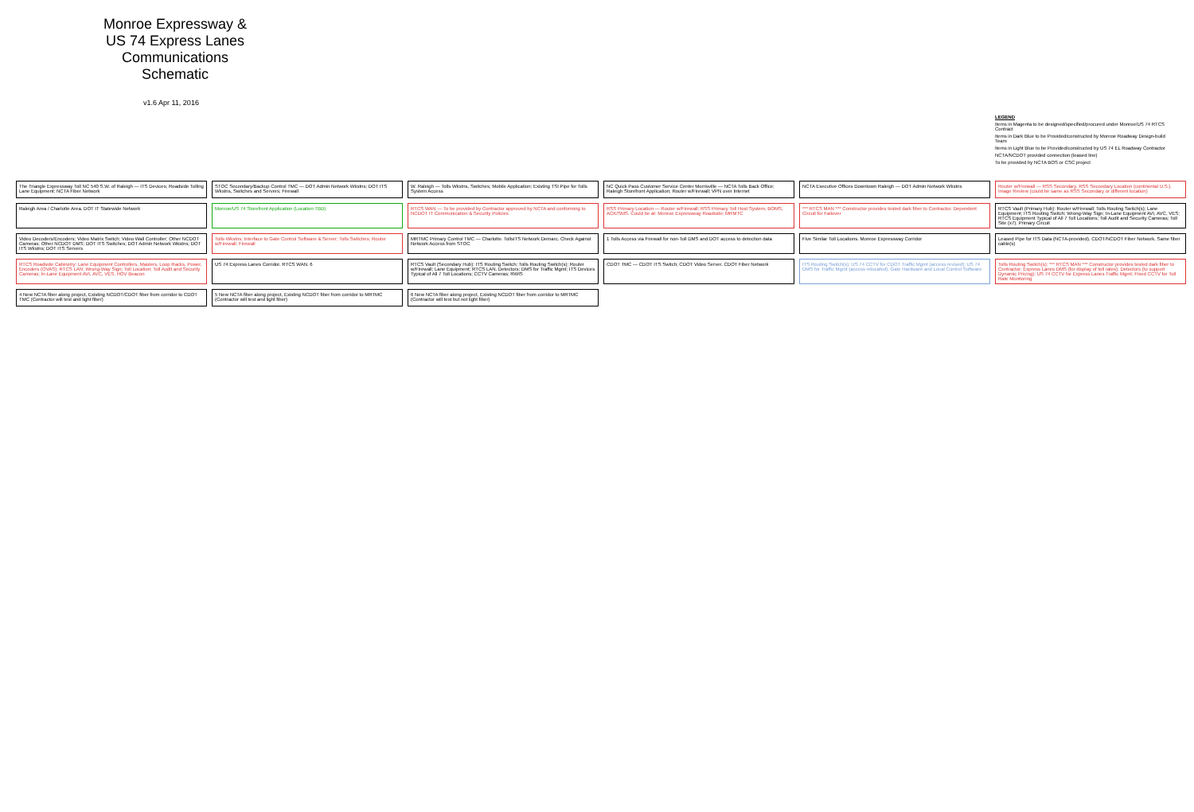Monroe Expressway & US 74 Express Lanes Communications Schematic
v1.6 Apr 11, 2016
LEGEND
Items in Magenta to be designed/specified/procured under Monroe/US 74 RTCS Contract
Items in Dark Blue to be Provided/constructed by Monroe Roadway Design-build Team
Items in Light Blue to be Provided/constructed by US 74 EL Roadway Contractor
NCTA/NCDOT provided connection (leased line)
To be provided by NCTA BOS or CSC project
The Triangle Expressway Toll NC 540 S.W. of Raleigh — ITS Devices; Roadside Tolling Lane Equipment; NCTA Fiber Network
STOC Secondary/Backup Control TMC — DOT Admin Network Wkstns; DOT ITS Wkstns, Switches and Servers; Firewall
W. Raleigh — Tolls Wkstns, Switches; Mobile Application; Existing TSI Pipe for Tolls System Access
NC Quick Pass Customer Service Center Morrisville — NCTA Tolls Back Office; Raleigh Storefront Application; Router w/Firewall; VPN over Internet
NCTA Executive Offices Downtown Raleigh — DOT Admin Network Wkstns
Router w/Firewall — RSS Secondary. RSS Secondary Location (continental U.S.). Image Review (could be same as RSS Secondary or different location)
Raleigh Area / Charlotte Area. DOT IT Statewide Network
Monroe/US 74 Storefront Application (Location TBD)
RTCS WAN — To be provided by Contractor approved by NCTA and conforming to NCDOT IT Communication & Security Policies
RSS Primary Location — Router w/Firewall; RSS Primary Toll Host System, BOMS, ACK/SMS. Could be at: Monroe Expressway Roadside; MRMTC
*** RTCS MAN *** Constructor provides tested dark fiber to Contractor. Dependent Circuit for Failover
RTCS Vault (Primary Hub): Router w/Firewall; Tolls Routing Switch(s); Lane Equipment; ITS Routing Switch; Wrong-Way Sign; In-Lane Equipment AVI, AVC, VES; RTCS Equipment Typical of All 7 Toll Locations; Toll Audit and Security Cameras; Toll Site (x7). Primary Circuit
Video Decoders/Encoders; Video Matrix Switch; Video Wall Controller; Other NCDOT Cameras; Other NCDOT DMS; DOT ITS Switches; DOT Admin Network Wkstns; DOT ITS Wkstns; DOT ITS Servers
Tolls Wkstns; Interface to Gate Control Software & Server; Tolls Switches; Router w/Firewall; Firewall
MRTMC Primary Control TMC — Charlotte. TollsITS Network Demarc. Check Against Network Access from STOC
1 Tolls Access via Firewall for non-Toll DMS and DOT access to detection data
Five Similar Toll Locations. Monroe Expressway Corridor
Leased Pipe for ITS Data (NCTA-provided). CDOT/NCDOT Fiber Network. Same fiber cable(s)
RTCS Roadside Cabinetry: Lane Equipment Controllers, Masters, Loop Racks, Power, Encoders (OVAS); RTCS LAN; Wrong-Way Sign; Toll Location; Toll Audit and Security Cameras; In-Lane Equipment AVI, AVC, VES, HOV Beacon
US 74 Express Lanes Corridor. RTCS WAN. 6
RTCS Vault (Secondary Hub): ITS Routing Switch; Tolls Routing Switch(s); Router w/Firewall; Lane Equipment; RTCS LAN. Detectors; DMS for Traffic Mgmt; ITS Devices Typical of All 7 Toll Locations; CCTV Cameras; RWIS
CDOT TMC — CDOT ITS Switch; CDOT Video Server. CDOT Fiber Network
ITS Routing Switch(s); US 74 CCTV for CDOT Traffic Mgmt (access revised); US 74 DMS for Traffic Mgmt (access relocated); Gate Hardware and Local Control Software
Tolls Routing Switch(s); *** RTCS MAN *** Constructor provides tested dark fiber to Contractor; Express Lanes DMS (for display of toll rates); Detectors (to support Dynamic Pricing); US 74 CCTV for Express Lanes Traffic Mgmt; Fixed CCTV for Toll Rate Monitoring
4 New NCTA fiber along project, Existing NCDOT/CDOT fiber from corridor to CDOT TMC (Contractor will test and light fiber)
5 New NCTA fiber along project, Existing NCDOT fiber from corridor to MRTMC (Contractor will test and light fiber)
6 New NCTA fiber along project, Existing NCDOT fiber from corridor to MRTMC (Contractor will test but not light fiber)